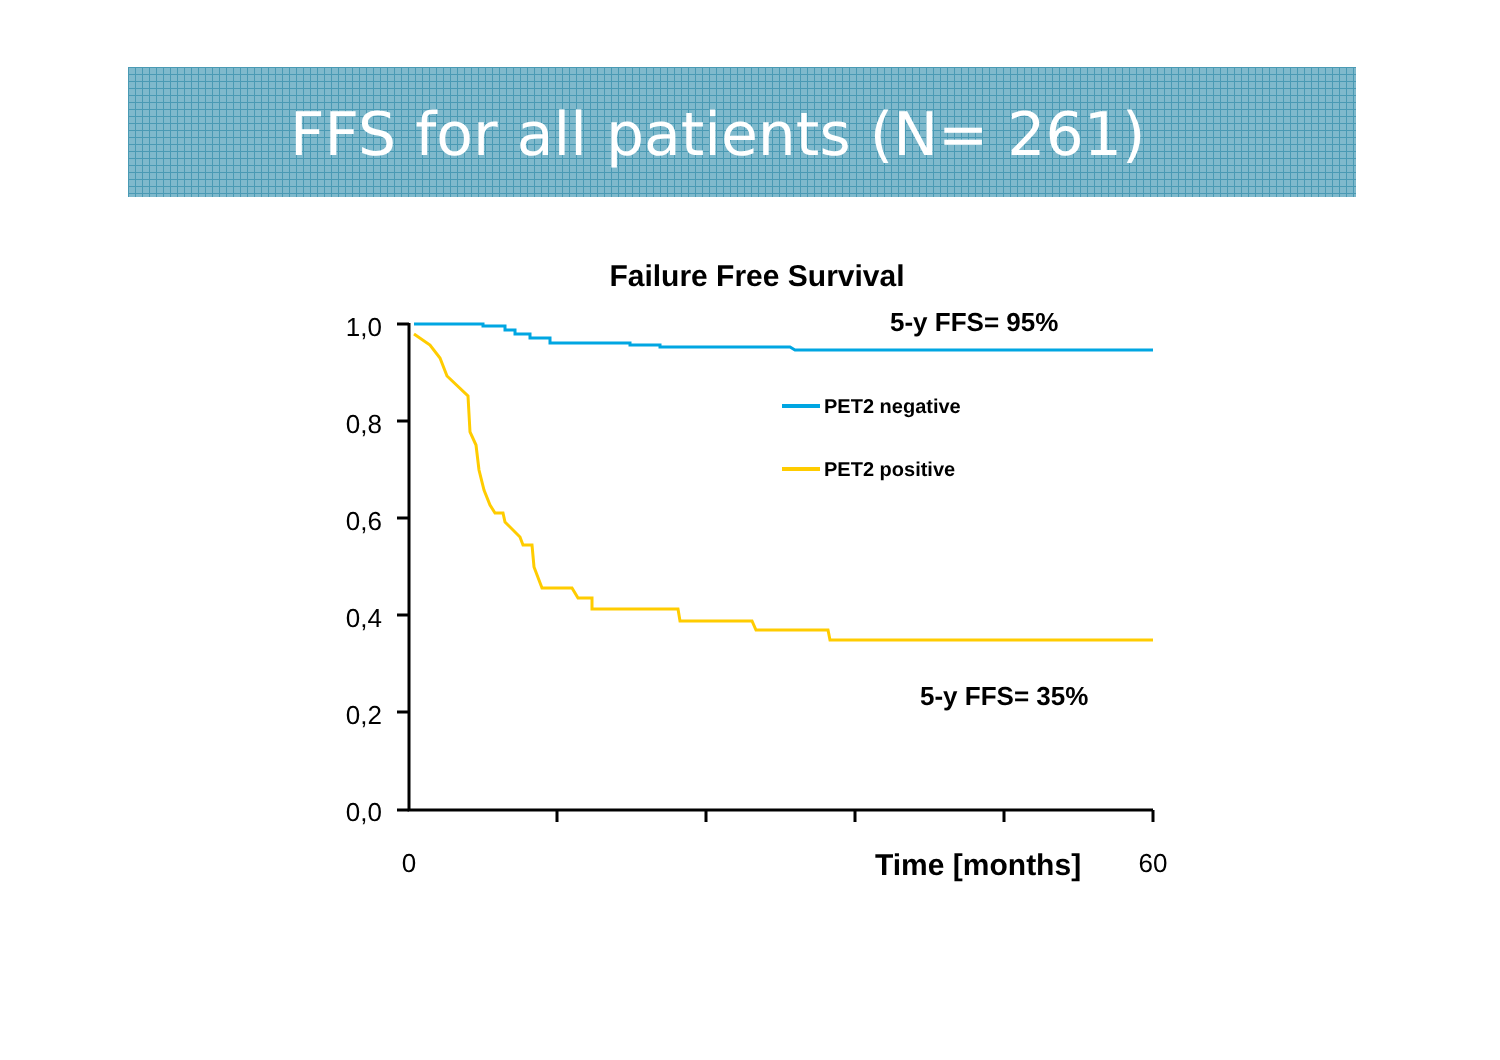FFS for all patients (N= 261)
Failure Free Survival
1,0
0,8
0,6
0,4
0,2
0,0
0
Time [months]
60
5-y FFS= 95%
5-y FFS= 35%
PET2 negative
PET2 positive